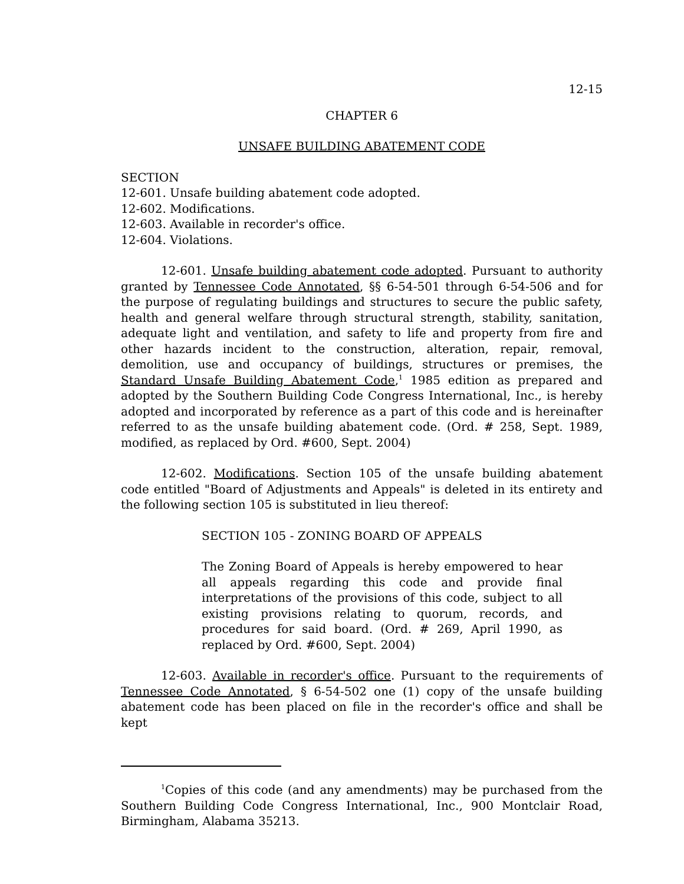12-15
CHAPTER 6
UNSAFE BUILDING ABATEMENT CODE
SECTION
12-601. Unsafe building abatement code adopted.
12-602. Modifications.
12-603. Available in recorder's office.
12-604. Violations.
12-601. Unsafe building abatement code adopted. Pursuant to authority granted by Tennessee Code Annotated, §§ 6-54-501 through 6-54-506 and for the purpose of regulating buildings and structures to secure the public safety, health and general welfare through structural strength, stability, sanitation, adequate light and ventilation, and safety to life and property from fire and other hazards incident to the construction, alteration, repair, removal, demolition, use and occupancy of buildings, structures or premises, the Standard Unsafe Building Abatement Code,<sup>1</sup> 1985 edition as prepared and adopted by the Southern Building Code Congress International, Inc., is hereby adopted and incorporated by reference as a part of this code and is hereinafter referred to as the unsafe building abatement code. (Ord. # 258, Sept. 1989, modified, as replaced by Ord. #600, Sept. 2004)
12-602. Modifications. Section 105 of the unsafe building abatement code entitled "Board of Adjustments and Appeals" is deleted in its entirety and the following section 105 is substituted in lieu thereof:
SECTION 105 - ZONING BOARD OF APPEALS
The Zoning Board of Appeals is hereby empowered to hear all appeals regarding this code and provide final interpretations of the provisions of this code, subject to all existing provisions relating to quorum, records, and procedures for said board. (Ord. # 269, April 1990, as replaced by Ord. #600, Sept. 2004)
12-603. Available in recorder's office. Pursuant to the requirements of Tennessee Code Annotated, § 6-54-502 one (1) copy of the unsafe building abatement code has been placed on file in the recorder's office and shall be kept
<sup>1</sup> Copies of this code (and any amendments) may be purchased from the Southern Building Code Congress International, Inc., 900 Montclair Road, Birmingham, Alabama 35213.